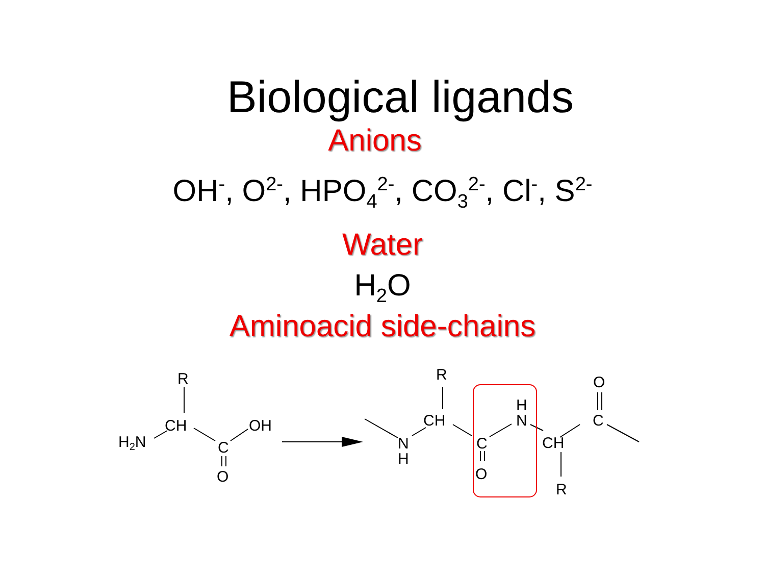Biological ligands
Anions
OH<sup>-</sup>, O<sup>2-</sup>, HPO<sub>4</sub><sup>2-</sup>, CO<sub>3</sub><sup>2-</sup>, Cl<sup>-</sup>, S<sup>2-</sup>
Water
H<sub>2</sub>O
Aminoacid side-chains
R
CH
H2N
C
OH
O
R
CH
N
H
C
O
H
N
CH
R
C
O